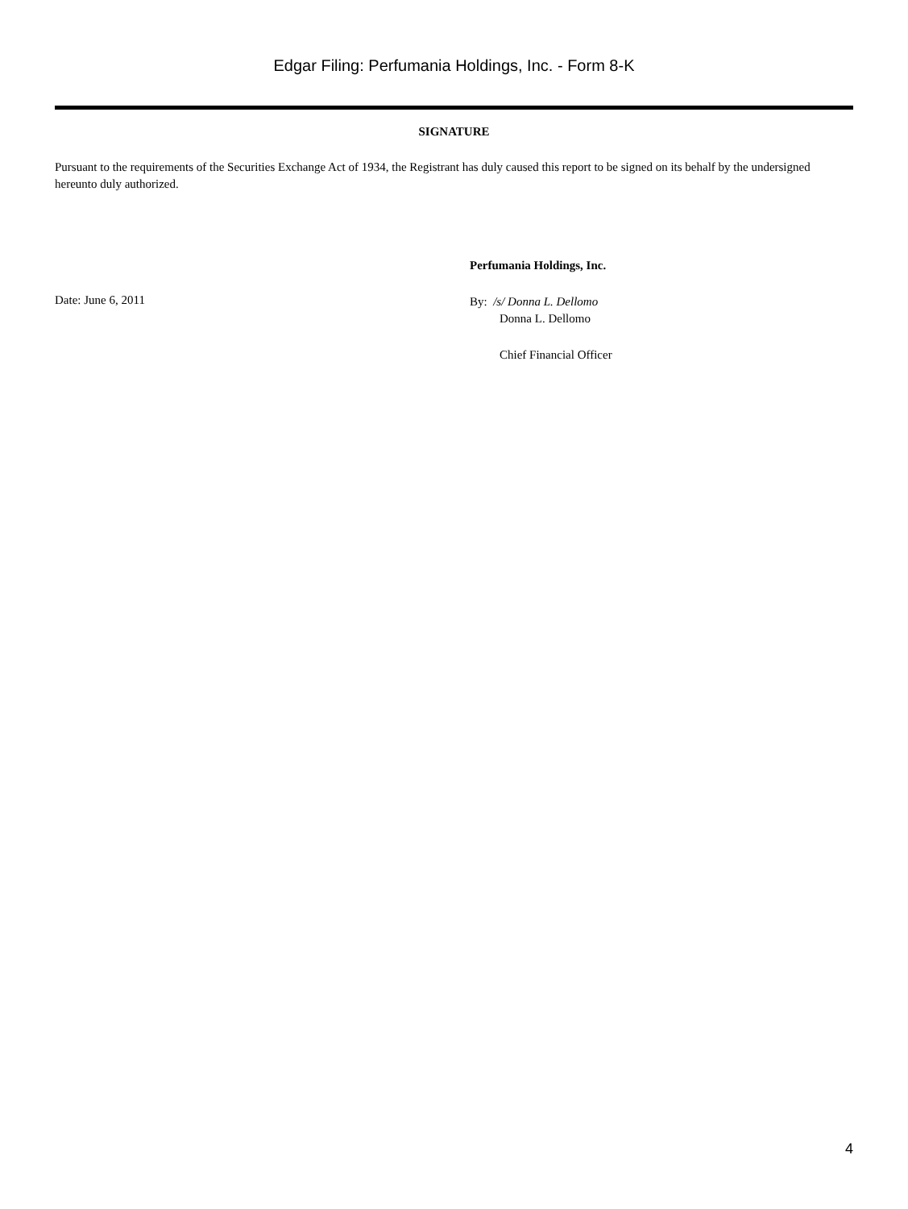Edgar Filing: Perfumania Holdings, Inc. - Form 8-K
SIGNATURE
Pursuant to the requirements of the Securities Exchange Act of 1934, the Registrant has duly caused this report to be signed on its behalf by the undersigned hereunto duly authorized.
Date: June 6, 2011
Perfumania Holdings, Inc.
By: /s/ Donna L. Dellomo
Donna L. Dellomo
Chief Financial Officer
4